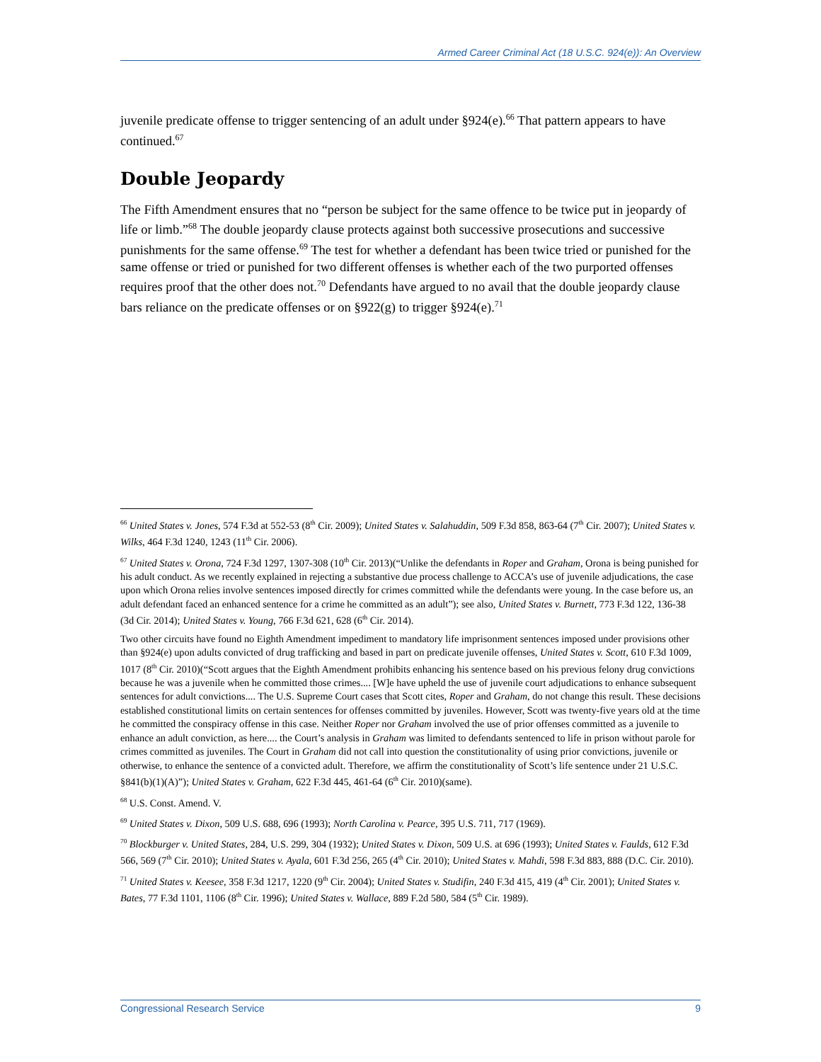Armed Career Criminal Act (18 U.S.C. 924(e)): An Overview
juvenile predicate offense to trigger sentencing of an adult under §924(e).<sup>66</sup> That pattern appears to have continued.<sup>67</sup>
Double Jeopardy
The Fifth Amendment ensures that no “person be subject for the same offence to be twice put in jeopardy of life or limb.”<sup>68</sup> The double jeopardy clause protects against both successive prosecutions and successive punishments for the same offense.<sup>69</sup> The test for whether a defendant has been twice tried or punished for the same offense or tried or punished for two different offenses is whether each of the two purported offenses requires proof that the other does not.<sup>70</sup> Defendants have argued to no avail that the double jeopardy clause bars reliance on the predicate offenses or on §922(g) to trigger §924(e).<sup>71</sup>
<sup>66</sup> United States v. Jones, 574 F.3d at 552-53 (8<sup>th</sup> Cir. 2009); United States v. Salahuddin, 509 F.3d 858, 863-64 (7<sup>th</sup> Cir. 2007); United States v. Wilks, 464 F.3d 1240, 1243 (11<sup>th</sup> Cir. 2006).
<sup>67</sup> United States v. Orona, 724 F.3d 1297, 1307-308 (10<sup>th</sup> Cir. 2013)(“Unlike the defendants in Roper and Graham, Orona is being punished for his adult conduct. As we recently explained in rejecting a substantive due process challenge to ACCA’s use of juvenile adjudications, the case upon which Orona relies involve sentences imposed directly for crimes committed while the defendants were young. In the case before us, an adult defendant faced an enhanced sentence for a crime he committed as an adult”); see also, United States v. Burnett, 773 F.3d 122, 136-38 (3d Cir. 2014); United States v. Young, 766 F.3d 621, 628 (6<sup>th</sup> Cir. 2014).
Two other circuits have found no Eighth Amendment impediment to mandatory life imprisonment sentences imposed under provisions other than §924(e) upon adults convicted of drug trafficking and based in part on predicate juvenile offenses, United States v. Scott, 610 F.3d 1009, 1017 (8<sup>th</sup> Cir. 2010)(“Scott argues that the Eighth Amendment prohibits enhancing his sentence based on his previous felony drug convictions because he was a juvenile when he committed those crimes.... [W]e have upheld the use of juvenile court adjudications to enhance subsequent sentences for adult convictions.... The U.S. Supreme Court cases that Scott cites, Roper and Graham, do not change this result. These decisions established constitutional limits on certain sentences for offenses committed by juveniles. However, Scott was twenty-five years old at the time he committed the conspiracy offense in this case. Neither Roper nor Graham involved the use of prior offenses committed as a juvenile to enhance an adult conviction, as here.... the Court’s analysis in Graham was limited to defendants sentenced to life in prison without parole for crimes committed as juveniles. The Court in Graham did not call into question the constitutionality of using prior convictions, juvenile or otherwise, to enhance the sentence of a convicted adult. Therefore, we affirm the constitutionality of Scott’s life sentence under 21 U.S.C. §841(b)(1)(A)”); United States v. Graham, 622 F.3d 445, 461-64 (6<sup>th</sup> Cir. 2010)(same).
<sup>68</sup> U.S. Const. Amend. V.
<sup>69</sup> United States v. Dixon, 509 U.S. 688, 696 (1993); North Carolina v. Pearce, 395 U.S. 711, 717 (1969).
<sup>70</sup> Blockburger v. United States, 284, U.S. 299, 304 (1932); United States v. Dixon, 509 U.S. at 696 (1993); United States v. Faulds, 612 F.3d 566, 569 (7<sup>th</sup> Cir. 2010); United States v. Ayala, 601 F.3d 256, 265 (4<sup>th</sup> Cir. 2010); United States v. Mahdi, 598 F.3d 883, 888 (D.C. Cir. 2010).
<sup>71</sup> United States v. Keesee, 358 F.3d 1217, 1220 (9<sup>th</sup> Cir. 2004); United States v. Studifin, 240 F.3d 415, 419 (4<sup>th</sup> Cir. 2001); United States v. Bates, 77 F.3d 1101, 1106 (8<sup>th</sup> Cir. 1996); United States v. Wallace, 889 F.2d 580, 584 (5<sup>th</sup> Cir. 1989).
Congressional Research Service 9